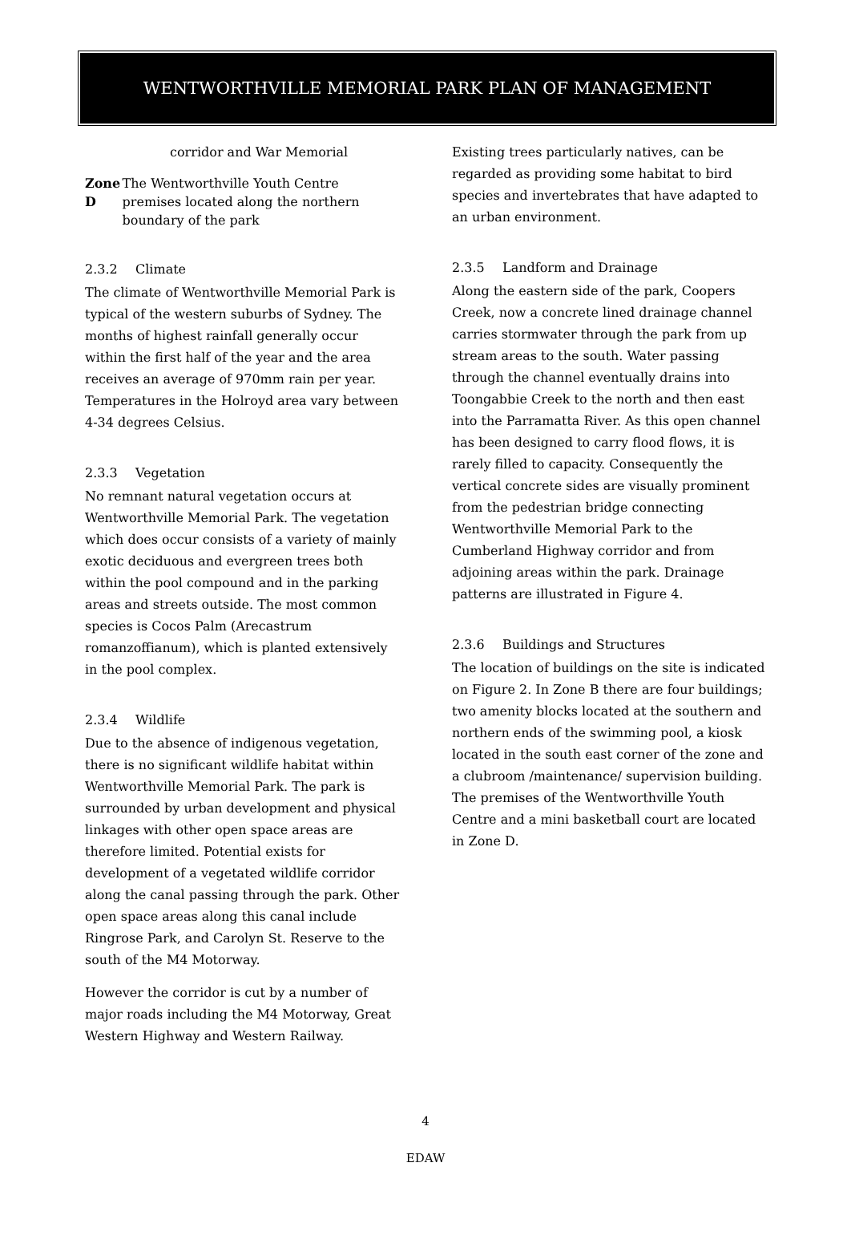WENTWORTHVILLE MEMORIAL PARK PLAN OF MANAGEMENT
corridor and War Memorial
Zone D The Wentworthville Youth Centre premises located along the northern boundary of the park
2.3.2 Climate
The climate of Wentworthville Memorial Park is typical of the western suburbs of Sydney. The months of highest rainfall generally occur within the first half of the year and the area receives an average of 970mm rain per year. Temperatures in the Holroyd area vary between 4-34 degrees Celsius.
2.3.3 Vegetation
No remnant natural vegetation occurs at Wentworthville Memorial Park. The vegetation which does occur consists of a variety of mainly exotic deciduous and evergreen trees both within the pool compound and in the parking areas and streets outside. The most common species is Cocos Palm (Arecastrum romanzoffianum), which is planted extensively in the pool complex.
2.3.4 Wildlife
Due to the absence of indigenous vegetation, there is no significant wildlife habitat within Wentworthville Memorial Park. The park is surrounded by urban development and physical linkages with other open space areas are therefore limited. Potential exists for development of a vegetated wildlife corridor along the canal passing through the park. Other open space areas along this canal include Ringrose Park, and Carolyn St. Reserve to the south of the M4 Motorway.
However the corridor is cut by a number of major roads including the M4 Motorway, Great Western Highway and Western Railway.
Existing trees particularly natives, can be regarded as providing some habitat to bird species and invertebrates that have adapted to an urban environment.
2.3.5 Landform and Drainage
Along the eastern side of the park, Coopers Creek, now a concrete lined drainage channel carries stormwater through the park from up stream areas to the south. Water passing through the channel eventually drains into Toongabbie Creek to the north and then east into the Parramatta River. As this open channel has been designed to carry flood flows, it is rarely filled to capacity. Consequently the vertical concrete sides are visually prominent from the pedestrian bridge connecting Wentworthville Memorial Park to the Cumberland Highway corridor and from adjoining areas within the park. Drainage patterns are illustrated in Figure 4.
2.3.6 Buildings and Structures
The location of buildings on the site is indicated on Figure 2. In Zone B there are four buildings; two amenity blocks located at the southern and northern ends of the swimming pool, a kiosk located in the south east corner of the zone and a clubroom /maintenance/ supervision building. The premises of the Wentworthville Youth Centre and a mini basketball court are located in Zone D.
4
EDAW